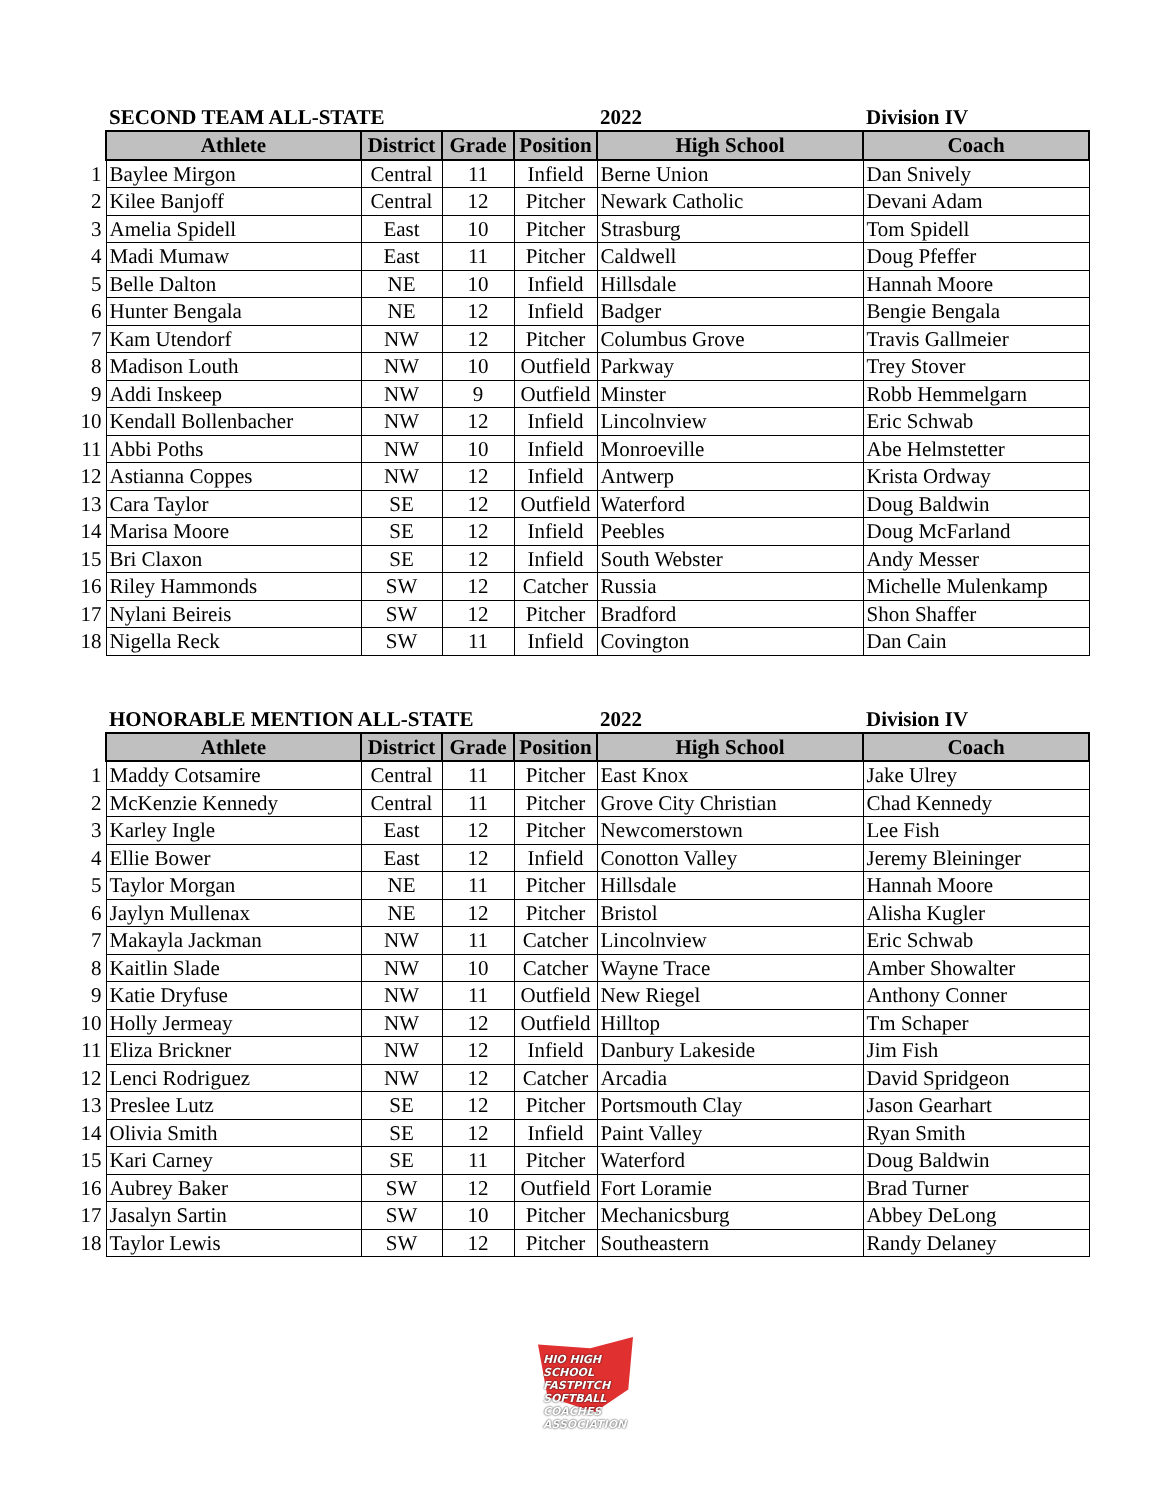| | SECOND TEAM ALL-STATE | | | | 2022 | Division IV |
| | Athlete | District | Grade | Position | High School | Coach |
| 1 | Baylee Mirgon | Central | 11 | Infield | Berne Union | Dan Snively |
| 2 | Kilee Banjoff | Central | 12 | Pitcher | Newark Catholic | Devani Adam |
| 3 | Amelia Spidell | East | 10 | Pitcher | Strasburg | Tom Spidell |
| 4 | Madi Mumaw | East | 11 | Pitcher | Caldwell | Doug Pfeffer |
| 5 | Belle Dalton | NE | 10 | Infield | Hillsdale | Hannah Moore |
| 6 | Hunter Bengala | NE | 12 | Infield | Badger | Bengie Bengala |
| 7 | Kam Utendorf | NW | 12 | Pitcher | Columbus Grove | Travis Gallmeier |
| 8 | Madison Louth | NW | 10 | Outfield | Parkway | Trey Stover |
| 9 | Addi Inskeep | NW | 9 | Outfield | Minster | Robb Hemmelgarn |
| 10 | Kendall Bollenbacher | NW | 12 | Infield | Lincolnview | Eric Schwab |
| 11 | Abbi Poths | NW | 10 | Infield | Monroeville | Abe Helmstetter |
| 12 | Astianna Coppes | NW | 12 | Infield | Antwerp | Krista Ordway |
| 13 | Cara Taylor | SE | 12 | Outfield | Waterford | Doug Baldwin |
| 14 | Marisa Moore | SE | 12 | Infield | Peebles | Doug McFarland |
| 15 | Bri Claxon | SE | 12 | Infield | South Webster | Andy Messer |
| 16 | Riley Hammonds | SW | 12 | Catcher | Russia | Michelle Mulenkamp |
| 17 | Nylani Beireis | SW | 12 | Pitcher | Bradford | Shon Shaffer |
| 18 | Nigella Reck | SW | 11 | Infield | Covington | Dan Cain |
| | HONORABLE MENTION ALL-STATE | | | | 2022 | Division IV |
| | Athlete | District | Grade | Position | High School | Coach |
| 1 | Maddy Cotsamire | Central | 11 | Pitcher | East Knox | Jake Ulrey |
| 2 | McKenzie Kennedy | Central | 11 | Pitcher | Grove City Christian | Chad Kennedy |
| 3 | Karley Ingle | East | 12 | Pitcher | Newcomerstown | Lee Fish |
| 4 | Ellie Bower | East | 12 | Infield | Conotton Valley | Jeremy Bleininger |
| 5 | Taylor Morgan | NE | 11 | Pitcher | Hillsdale | Hannah Moore |
| 6 | Jaylyn Mullenax | NE | 12 | Pitcher | Bristol | Alisha Kugler |
| 7 | Makayla Jackman | NW | 11 | Catcher | Lincolnview | Eric Schwab |
| 8 | Kaitlin Slade | NW | 10 | Catcher | Wayne Trace | Amber Showalter |
| 9 | Katie Dryfuse | NW | 11 | Outfield | New Riegel | Anthony Conner |
| 10 | Holly Jermeay | NW | 12 | Outfield | Hilltop | Tm Schaper |
| 11 | Eliza Brickner | NW | 12 | Infield | Danbury Lakeside | Jim Fish |
| 12 | Lenci Rodriguez | NW | 12 | Catcher | Arcadia | David Spridgeon |
| 13 | Preslee Lutz | SE | 12 | Pitcher | Portsmouth Clay | Jason Gearhart |
| 14 | Olivia Smith | SE | 12 | Infield | Paint Valley | Ryan Smith |
| 15 | Kari Carney | SE | 11 | Pitcher | Waterford | Doug Baldwin |
| 16 | Aubrey Baker | SW | 12 | Outfield | Fort Loramie | Brad Turner |
| 17 | Jasalyn Sartin | SW | 10 | Pitcher | Mechanicsburg | Abbey DeLong |
| 18 | Taylor Lewis | SW | 12 | Pitcher | Southeastern | Randy Delaney |
HIO HIGH SCHOOL
FASTPITCH SOFTBALL
COACHES ASSOCIATION